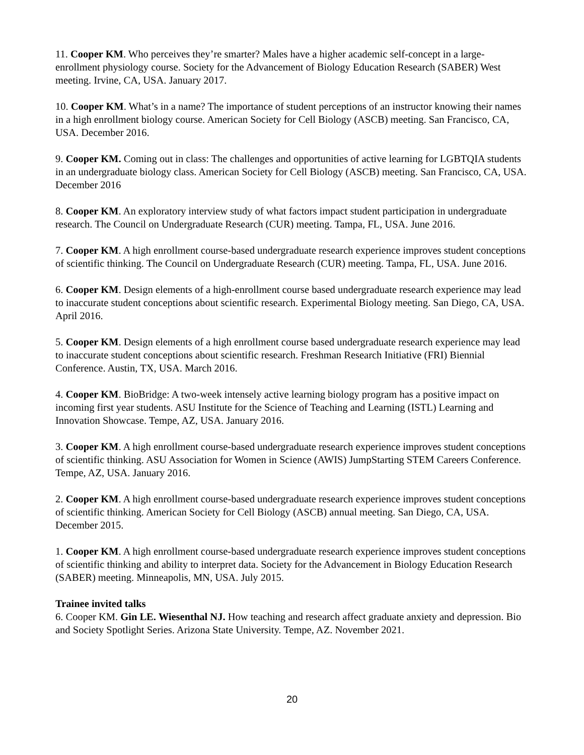11. Cooper KM. Who perceives they’re smarter? Males have a higher academic self-concept in a large-enrollment physiology course. Society for the Advancement of Biology Education Research (SABER) West meeting. Irvine, CA, USA. January 2017.
10. Cooper KM. What’s in a name? The importance of student perceptions of an instructor knowing their names in a high enrollment biology course. American Society for Cell Biology (ASCB) meeting. San Francisco, CA, USA. December 2016.
9. Cooper KM. Coming out in class: The challenges and opportunities of active learning for LGBTQIA students in an undergraduate biology class. American Society for Cell Biology (ASCB) meeting. San Francisco, CA, USA. December 2016
8. Cooper KM. An exploratory interview study of what factors impact student participation in undergraduate research. The Council on Undergraduate Research (CUR) meeting. Tampa, FL, USA. June 2016.
7. Cooper KM. A high enrollment course-based undergraduate research experience improves student conceptions of scientific thinking. The Council on Undergraduate Research (CUR) meeting. Tampa, FL, USA. June 2016.
6. Cooper KM. Design elements of a high-enrollment course based undergraduate research experience may lead to inaccurate student conceptions about scientific research. Experimental Biology meeting. San Diego, CA, USA. April 2016.
5. Cooper KM. Design elements of a high enrollment course based undergraduate research experience may lead to inaccurate student conceptions about scientific research. Freshman Research Initiative (FRI) Biennial Conference. Austin, TX, USA. March 2016.
4. Cooper KM. BioBridge: A two-week intensely active learning biology program has a positive impact on incoming first year students. ASU Institute for the Science of Teaching and Learning (ISTL) Learning and Innovation Showcase. Tempe, AZ, USA. January 2016.
3. Cooper KM. A high enrollment course-based undergraduate research experience improves student conceptions of scientific thinking. ASU Association for Women in Science (AWIS) JumpStarting STEM Careers Conference. Tempe, AZ, USA. January 2016.
2. Cooper KM. A high enrollment course-based undergraduate research experience improves student conceptions of scientific thinking. American Society for Cell Biology (ASCB) annual meeting. San Diego, CA, USA. December 2015.
1. Cooper KM. A high enrollment course-based undergraduate research experience improves student conceptions of scientific thinking and ability to interpret data. Society for the Advancement in Biology Education Research (SABER) meeting. Minneapolis, MN, USA. July 2015.
Trainee invited talks
6. Cooper KM. Gin LE. Wiesenthal NJ. How teaching and research affect graduate anxiety and depression. Bio and Society Spotlight Series. Arizona State University. Tempe, AZ. November 2021.
20